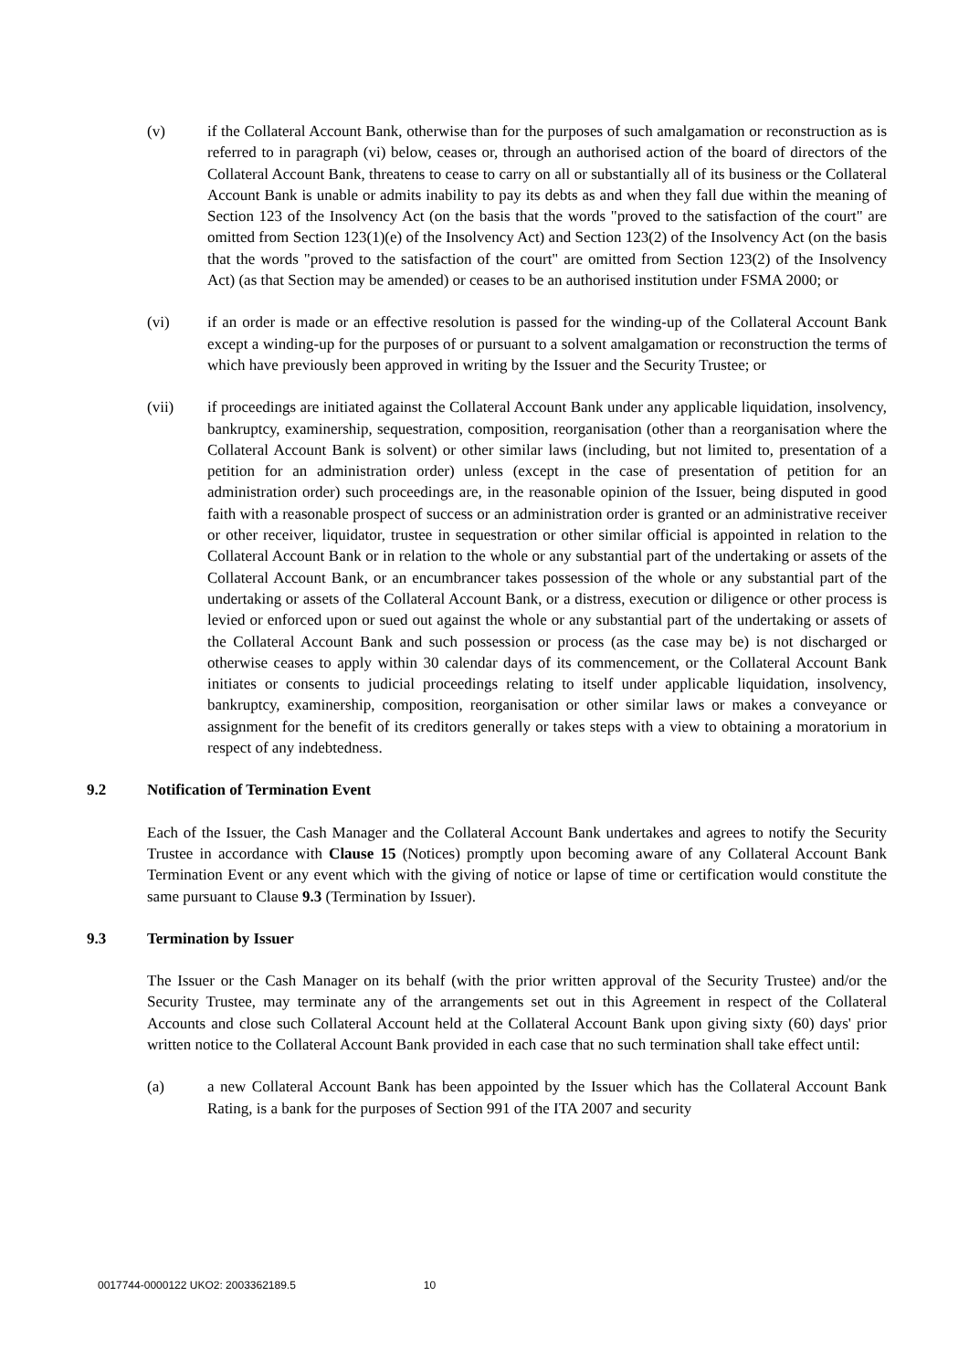(v) if the Collateral Account Bank, otherwise than for the purposes of such amalgamation or reconstruction as is referred to in paragraph (vi) below, ceases or, through an authorised action of the board of directors of the Collateral Account Bank, threatens to cease to carry on all or substantially all of its business or the Collateral Account Bank is unable or admits inability to pay its debts as and when they fall due within the meaning of Section 123 of the Insolvency Act (on the basis that the words "proved to the satisfaction of the court" are omitted from Section 123(1)(e) of the Insolvency Act) and Section 123(2) of the Insolvency Act (on the basis that the words "proved to the satisfaction of the court" are omitted from Section 123(2) of the Insolvency Act) (as that Section may be amended) or ceases to be an authorised institution under FSMA 2000; or
(vi) if an order is made or an effective resolution is passed for the winding-up of the Collateral Account Bank except a winding-up for the purposes of or pursuant to a solvent amalgamation or reconstruction the terms of which have previously been approved in writing by the Issuer and the Security Trustee; or
(vii) if proceedings are initiated against the Collateral Account Bank under any applicable liquidation, insolvency, bankruptcy, examinership, sequestration, composition, reorganisation (other than a reorganisation where the Collateral Account Bank is solvent) or other similar laws (including, but not limited to, presentation of a petition for an administration order) unless (except in the case of presentation of petition for an administration order) such proceedings are, in the reasonable opinion of the Issuer, being disputed in good faith with a reasonable prospect of success or an administration order is granted or an administrative receiver or other receiver, liquidator, trustee in sequestration or other similar official is appointed in relation to the Collateral Account Bank or in relation to the whole or any substantial part of the undertaking or assets of the Collateral Account Bank, or an encumbrancer takes possession of the whole or any substantial part of the undertaking or assets of the Collateral Account Bank, or a distress, execution or diligence or other process is levied or enforced upon or sued out against the whole or any substantial part of the undertaking or assets of the Collateral Account Bank and such possession or process (as the case may be) is not discharged or otherwise ceases to apply within 30 calendar days of its commencement, or the Collateral Account Bank initiates or consents to judicial proceedings relating to itself under applicable liquidation, insolvency, bankruptcy, examinership, composition, reorganisation or other similar laws or makes a conveyance or assignment for the benefit of its creditors generally or takes steps with a view to obtaining a moratorium in respect of any indebtedness.
9.2 Notification of Termination Event
Each of the Issuer, the Cash Manager and the Collateral Account Bank undertakes and agrees to notify the Security Trustee in accordance with Clause 15 (Notices) promptly upon becoming aware of any Collateral Account Bank Termination Event or any event which with the giving of notice or lapse of time or certification would constitute the same pursuant to Clause 9.3 (Termination by Issuer).
9.3 Termination by Issuer
The Issuer or the Cash Manager on its behalf (with the prior written approval of the Security Trustee) and/or the Security Trustee, may terminate any of the arrangements set out in this Agreement in respect of the Collateral Accounts and close such Collateral Account held at the Collateral Account Bank upon giving sixty (60) days' prior written notice to the Collateral Account Bank provided in each case that no such termination shall take effect until:
(a) a new Collateral Account Bank has been appointed by the Issuer which has the Collateral Account Bank Rating, is a bank for the purposes of Section 991 of the ITA 2007 and security
0017744-0000122 UKO2: 2003362189.5 10